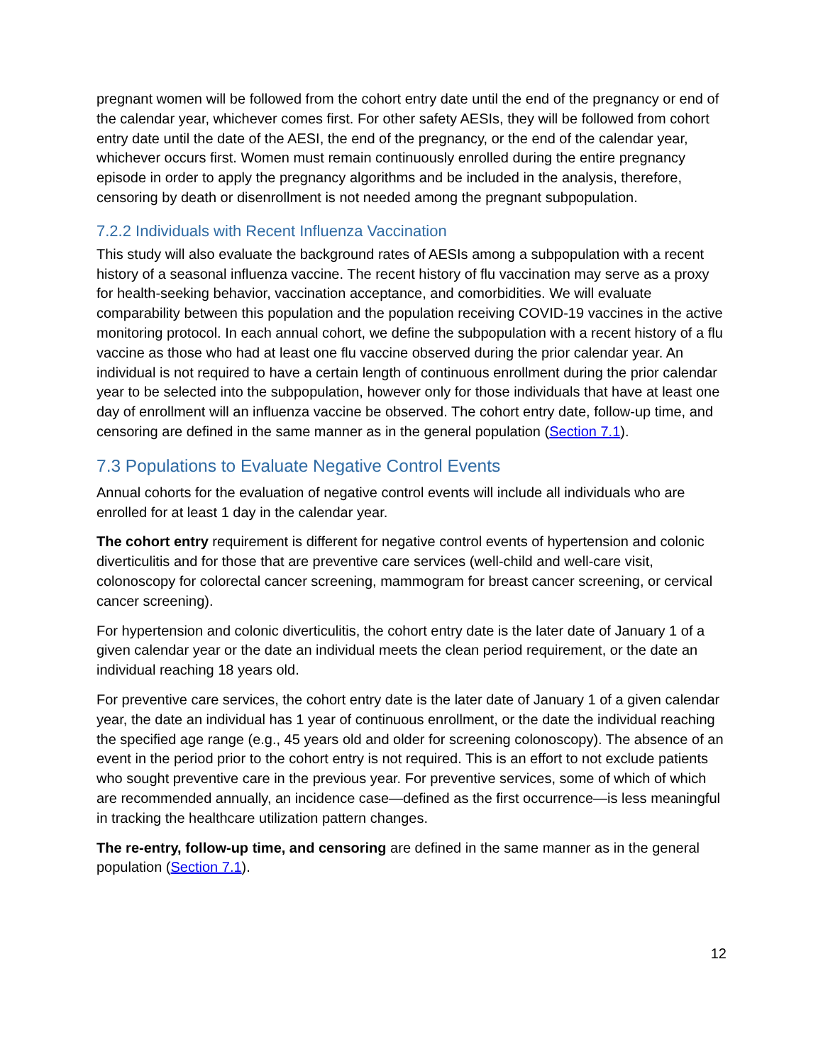pregnant women will be followed from the cohort entry date until the end of the pregnancy or end of the calendar year, whichever comes first. For other safety AESIs, they will be followed from cohort entry date until the date of the AESI, the end of the pregnancy, or the end of the calendar year, whichever occurs first. Women must remain continuously enrolled during the entire pregnancy episode in order to apply the pregnancy algorithms and be included in the analysis, therefore, censoring by death or disenrollment is not needed among the pregnant subpopulation.
7.2.2 Individuals with Recent Influenza Vaccination
This study will also evaluate the background rates of AESIs among a subpopulation with a recent history of a seasonal influenza vaccine. The recent history of flu vaccination may serve as a proxy for health-seeking behavior, vaccination acceptance, and comorbidities. We will evaluate comparability between this population and the population receiving COVID-19 vaccines in the active monitoring protocol. In each annual cohort, we define the subpopulation with a recent history of a flu vaccine as those who had at least one flu vaccine observed during the prior calendar year. An individual is not required to have a certain length of continuous enrollment during the prior calendar year to be selected into the subpopulation, however only for those individuals that have at least one day of enrollment will an influenza vaccine be observed. The cohort entry date, follow-up time, and censoring are defined in the same manner as in the general population (Section 7.1).
7.3 Populations to Evaluate Negative Control Events
Annual cohorts for the evaluation of negative control events will include all individuals who are enrolled for at least 1 day in the calendar year.
The cohort entry requirement is different for negative control events of hypertension and colonic diverticulitis and for those that are preventive care services (well-child and well-care visit, colonoscopy for colorectal cancer screening, mammogram for breast cancer screening, or cervical cancer screening).
For hypertension and colonic diverticulitis, the cohort entry date is the later date of January 1 of a given calendar year or the date an individual meets the clean period requirement, or the date an individual reaching 18 years old.
For preventive care services, the cohort entry date is the later date of January 1 of a given calendar year, the date an individual has 1 year of continuous enrollment, or the date the individual reaching the specified age range (e.g., 45 years old and older for screening colonoscopy). The absence of an event in the period prior to the cohort entry is not required. This is an effort to not exclude patients who sought preventive care in the previous year. For preventive services, some of which of which are recommended annually, an incidence case—defined as the first occurrence—is less meaningful in tracking the healthcare utilization pattern changes.
The re-entry, follow-up time, and censoring are defined in the same manner as in the general population (Section 7.1).
12